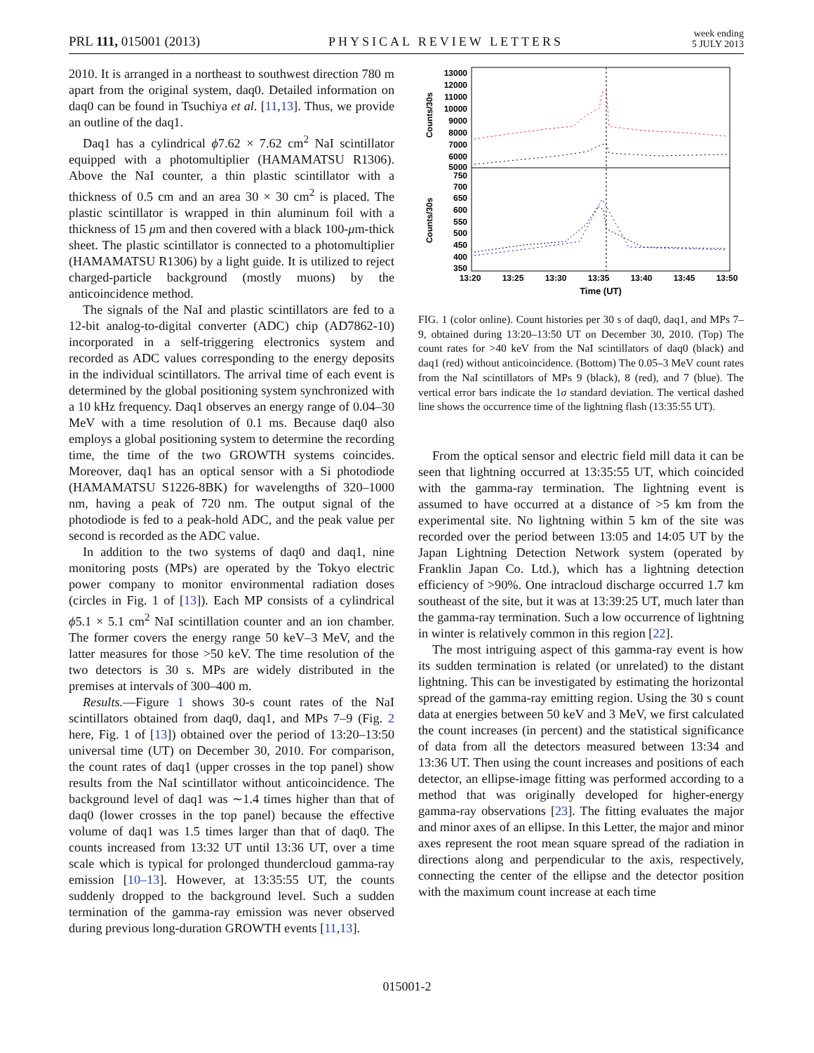PRL 111, 015001 (2013) PHYSICAL REVIEW LETTERS week ending
5 JULY 2013
2010. It is arranged in a northeast to southwest direction 780 m apart from the original system, daq0. Detailed information on daq0 can be found in Tsuchiya et al. [11,13]. Thus, we provide an outline of the daq1.
Daq1 has a cylindrical ϕ7.62 × 7.62 cm<sup>2</sup> NaI scintillator equipped with a photomultiplier (HAMAMATSU R1306). Above the NaI counter, a thin plastic scintillator with a thickness of 0.5 cm and an area 30 × 30 cm<sup>2</sup> is placed. The plastic scintillator is wrapped in thin aluminum foil with a thickness of 15 μm and then covered with a black 100-μm-thick sheet. The plastic scintillator is connected to a photomultiplier (HAMAMATSU R1306) by a light guide. It is utilized to reject charged-particle background (mostly muons) by the anticoincidence method.
The signals of the NaI and plastic scintillators are fed to a 12-bit analog-to-digital converter (ADC) chip (AD7862-10) incorporated in a self-triggering electronics system and recorded as ADC values corresponding to the energy deposits in the individual scintillators. The arrival time of each event is determined by the global positioning system synchronized with a 10 kHz frequency. Daq1 observes an energy range of 0.04–30 MeV with a time resolution of 0.1 ms. Because daq0 also employs a global positioning system to determine the recording time, the time of the two GROWTH systems coincides. Moreover, daq1 has an optical sensor with a Si photodiode (HAMAMATSU S1226-8BK) for wavelengths of 320–1000 nm, having a peak of 720 nm. The output signal of the photodiode is fed to a peak-hold ADC, and the peak value per second is recorded as the ADC value.
In addition to the two systems of daq0 and daq1, nine monitoring posts (MPs) are operated by the Tokyo electric power company to monitor environmental radiation doses (circles in Fig. 1 of [13]). Each MP consists of a cylindrical ϕ5.1 × 5.1 cm<sup>2</sup> NaI scintillation counter and an ion chamber. The former covers the energy range 50 keV–3 MeV, and the latter measures for those >50 keV. The time resolution of the two detectors is 30 s. MPs are widely distributed in the premises at intervals of 300–400 m.
Results.—Figure 1 shows 30-s count rates of the NaI scintillators obtained from daq0, daq1, and MPs 7–9 (Fig. 2 here, Fig. 1 of [13]) obtained over the period of 13:20–13:50 universal time (UT) on December 30, 2010. For comparison, the count rates of daq1 (upper crosses in the top panel) show results from the NaI scintillator without anticoincidence. The background level of daq1 was ∼1.4 times higher than that of daq0 (lower crosses in the top panel) because the effective volume of daq1 was 1.5 times larger than that of daq0. The counts increased from 13:32 UT until 13:36 UT, over a time scale which is typical for prolonged thundercloud gamma-ray emission [10–13]. However, at 13:35:55 UT, the counts suddenly dropped to the background level. Such a sudden termination of the gamma-ray emission was never observed during previous long-duration GROWTH events [11,13].
13000
12000
11000
10000
9000
8000
7000
6000
5000
750
700
650
600
550
500
450
400
350
Counts/30s
Counts/30s
13:20
13:25
13:30
13:35
13:40
13:45
13:50
Time (UT)
FIG. 1 (color online). Count histories per 30 s of daq0, daq1, and MPs 7–9, obtained during 13:20–13:50 UT on December 30, 2010. (Top) The count rates for >40 keV from the NaI scintillators of daq0 (black) and daq1 (red) without anticoincidence. (Bottom) The 0.05–3 MeV count rates from the NaI scintillators of MPs 9 (black), 8 (red), and 7 (blue). The vertical error bars indicate the 1σ standard deviation. The vertical dashed line shows the occurrence time of the lightning flash (13:35:55 UT).
From the optical sensor and electric field mill data it can be seen that lightning occurred at 13:35:55 UT, which coincided with the gamma-ray termination. The lightning event is assumed to have occurred at a distance of >5 km from the experimental site. No lightning within 5 km of the site was recorded over the period between 13:05 and 14:05 UT by the Japan Lightning Detection Network system (operated by Franklin Japan Co. Ltd.), which has a lightning detection efficiency of >90%. One intracloud discharge occurred 1.7 km southeast of the site, but it was at 13:39:25 UT, much later than the gamma-ray termination. Such a low occurrence of lightning in winter is relatively common in this region [22].
The most intriguing aspect of this gamma-ray event is how its sudden termination is related (or unrelated) to the distant lightning. This can be investigated by estimating the horizontal spread of the gamma-ray emitting region. Using the 30 s count data at energies between 50 keV and 3 MeV, we first calculated the count increases (in percent) and the statistical significance of data from all the detectors measured between 13:34 and 13:36 UT. Then using the count increases and positions of each detector, an ellipse-image fitting was performed according to a method that was originally developed for higher-energy gamma-ray observations [23]. The fitting evaluates the major and minor axes of an ellipse. In this Letter, the major and minor axes represent the root mean square spread of the radiation in directions along and perpendicular to the axis, respectively, connecting the center of the ellipse and the detector position with the maximum count increase at each time
015001-2